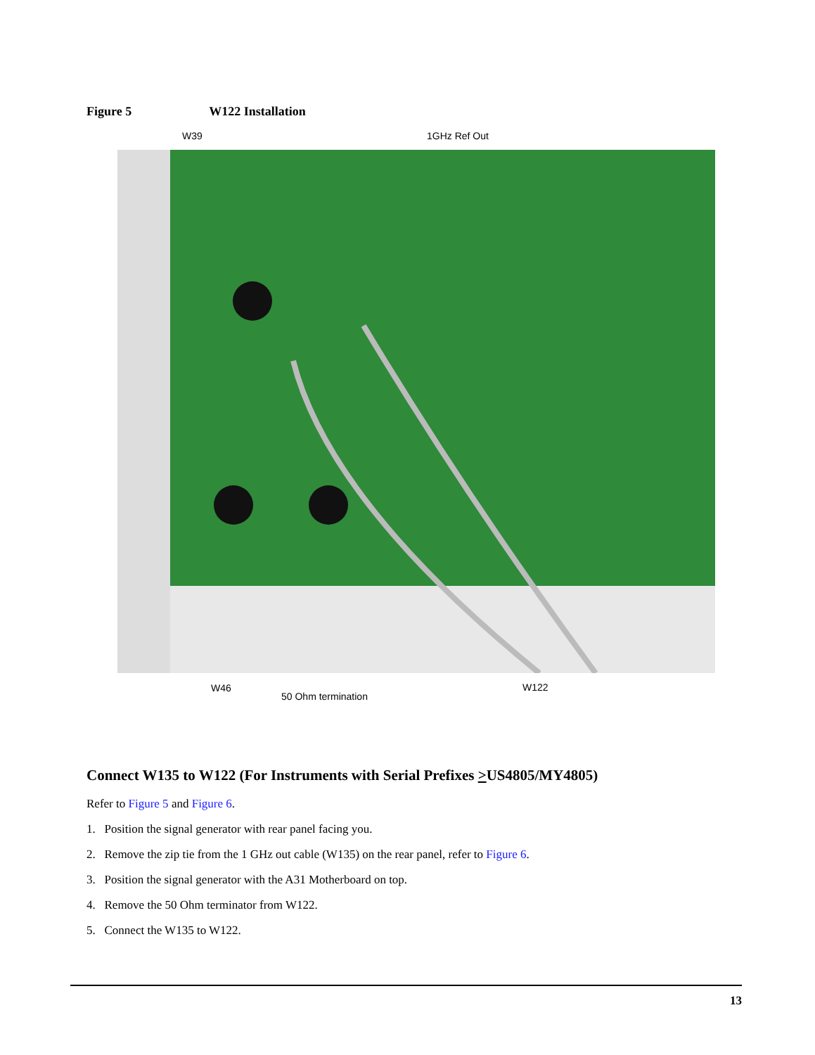Figure 5 W122 Installation
W39 1GHz Ref Out
W46
50 Ohm termination
W122
Connect W135 to W122 (For Instruments with Serial Prefixes >US4805/MY4805)
Refer to Figure 5 and Figure 6.
1. Position the signal generator with rear panel facing you.
2. Remove the zip tie from the 1 GHz out cable (W135) on the rear panel, refer to Figure 6.
3. Position the signal generator with the A31 Motherboard on top.
4. Remove the 50 Ohm terminator from W122.
5. Connect the W135 to W122.
13